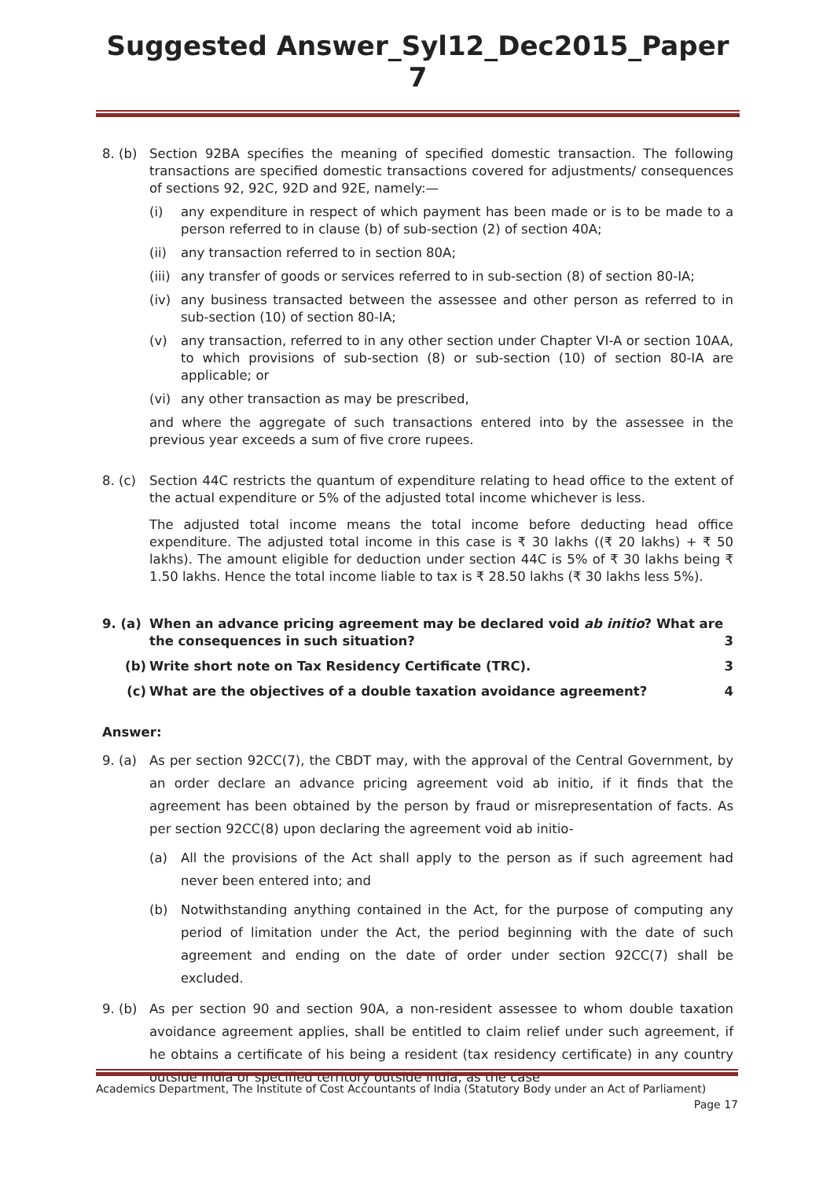Suggested Answer_Syl12_Dec2015_Paper 7
8. (b) Section 92BA specifies the meaning of specified domestic transaction. The following transactions are specified domestic transactions covered for adjustments/ consequences of sections 92, 92C, 92D and 92E, namely:—
(i) any expenditure in respect of which payment has been made or is to be made to a person referred to in clause (b) of sub-section (2) of section 40A;
(ii) any transaction referred to in section 80A;
(iii)
any transfer of goods or services referred to in sub-section (8) of section 80-IA;
(iv) any business transacted between the assessee and other person as referred to in sub-section (10) of section 80-IA;
(v) any transaction, referred to in any other section under Chapter VI-A or section 10AA, to which provisions of sub-section (8) or sub-section (10) of section 80-IA are applicable; or
(vi) any other transaction as may be prescribed,
and where the aggregate of such transactions entered into by the assessee in the previous year exceeds a sum of five crore rupees.
8. (c) Section 44C restricts the quantum of expenditure relating to head office to the extent of the actual expenditure or 5% of the adjusted total income whichever is less.
The adjusted total income means the total income before deducting head office expenditure. The adjusted total income in this case is ₹ 30 lakhs ((₹ 20 lakhs) + ₹ 50 lakhs). The amount eligible for deduction under section 44C is 5% of ₹ 30 lakhs being ₹ 1.50 lakhs. Hence the total income liable to tax is ₹ 28.50 lakhs (₹ 30 lakhs less 5%).
9. (a) When an advance pricing agreement may be declared void ab initio? What are the consequences in such situation?
3
(b) Write short note on Tax Residency Certificate (TRC).
3
(c) What are the objectives of a double taxation avoidance agreement?
4
Answer:
9. (a) As per section 92CC(7), the CBDT may, with the approval of the Central Government, by an order declare an advance pricing agreement void ab initio, if it finds that the agreement has been obtained by the person by fraud or misrepresentation of facts. As per section 92CC(8) upon declaring the agreement void ab initio-
(a) All the provisions of the Act shall apply to the person as if such agreement had never been entered into; and
(b) Notwithstanding anything contained in the Act, for the purpose of computing any period of limitation under the Act, the period beginning with the date of such agreement and ending on the date of order under section 92CC(7) shall be excluded.
9. (b) As per section 90 and section 90A, a non-resident assessee to whom double taxation avoidance agreement applies, shall be entitled to claim relief under such agreement, if he obtains a certificate of his being a resident (tax residency certificate) in any country outside India or specified territory outside India, as the case
Academics Department, The Institute of Cost Accountants of India (Statutory Body under an Act of Parliament)
Page 17